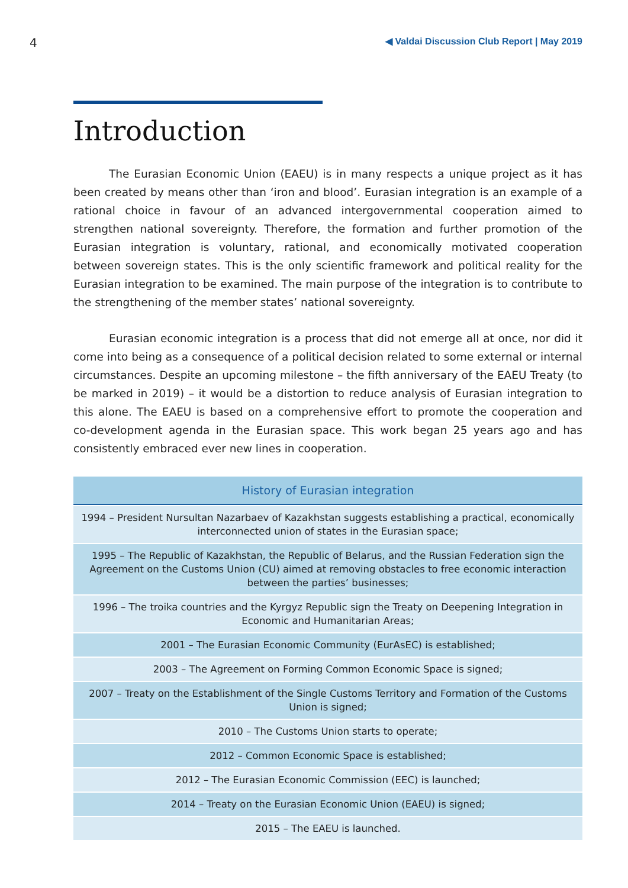4 ◀ Valdai Discussion Club Report | May 2019
Introduction
The Eurasian Economic Union (EAEU) is in many respects a unique project as it has been created by means other than ‘iron and blood’. Eurasian integration is an example of a rational choice in favour of an advanced intergovernmental cooperation aimed to strengthen national sovereignty. Therefore, the formation and further promotion of the Eurasian integration is voluntary, rational, and economically motivated cooperation between sovereign states. This is the only scientific framework and political reality for the Eurasian integration to be examined. The main purpose of the integration is to contribute to the strengthening of the member states’ national sovereignty.
Eurasian economic integration is a process that did not emerge all at once, nor did it come into being as a consequence of a political decision related to some external or internal circumstances. Despite an upcoming milestone – the fifth anniversary of the EAEU Treaty (to be marked in 2019) – it would be a distortion to reduce analysis of Eurasian integration to this alone. The EAEU is based on a comprehensive effort to promote the cooperation and co-development agenda in the Eurasian space. This work began 25 years ago and has consistently embraced ever new lines in cooperation.
| History of Eurasian integration |
| --- |
| 1994 – President Nursultan Nazarbaev of Kazakhstan suggests establishing a practical, economically interconnected union of states in the Eurasian space; |
| 1995 – The Republic of Kazakhstan, the Republic of Belarus, and the Russian Federation sign the Agreement on the Customs Union (CU) aimed at removing obstacles to free economic interaction between the parties’ businesses; |
| 1996 – The troika countries and the Kyrgyz Republic sign the Treaty on Deepening Integration in Economic and Humanitarian Areas; |
| 2001 – The Eurasian Economic Community (EurAsEC) is established; |
| 2003 – The Agreement on Forming Common Economic Space is signed; |
| 2007 – Treaty on the Establishment of the Single Customs Territory and Formation of the Customs Union is signed; |
| 2010 – The Customs Union starts to operate; |
| 2012 – Common Economic Space is established; |
| 2012 – The Eurasian Economic Commission (EEC) is launched; |
| 2014 – Treaty on the Eurasian Economic Union (EAEU) is signed; |
| 2015 – The EAEU is launched. |